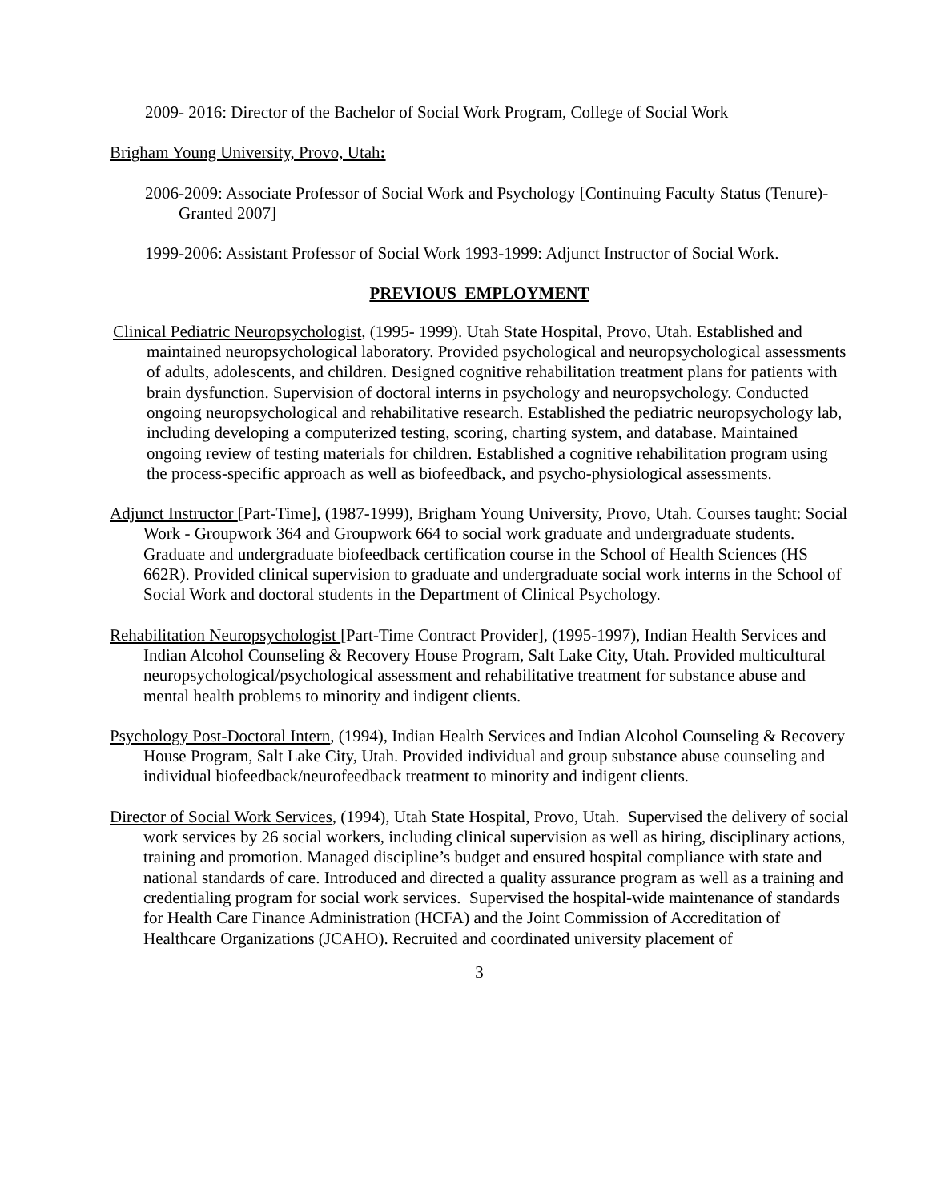2009- 2016: Director of the Bachelor of Social Work Program, College of Social Work
Brigham Young University, Provo, Utah:
2006-2009: Associate Professor of Social Work and Psychology [Continuing Faculty Status (Tenure)- Granted 2007]
1999-2006: Assistant Professor of Social Work 1993-1999: Adjunct Instructor of Social Work.
PREVIOUS EMPLOYMENT
Clinical Pediatric Neuropsychologist, (1995- 1999). Utah State Hospital, Provo, Utah. Established and maintained neuropsychological laboratory. Provided psychological and neuropsychological assessments of adults, adolescents, and children. Designed cognitive rehabilitation treatment plans for patients with brain dysfunction. Supervision of doctoral interns in psychology and neuropsychology. Conducted ongoing neuropsychological and rehabilitative research. Established the pediatric neuropsychology lab, including developing a computerized testing, scoring, charting system, and database. Maintained ongoing review of testing materials for children. Established a cognitive rehabilitation program using the process-specific approach as well as biofeedback, and psycho-physiological assessments.
Adjunct Instructor [Part-Time], (1987-1999), Brigham Young University, Provo, Utah. Courses taught: Social Work - Groupwork 364 and Groupwork 664 to social work graduate and undergraduate students. Graduate and undergraduate biofeedback certification course in the School of Health Sciences (HS 662R). Provided clinical supervision to graduate and undergraduate social work interns in the School of Social Work and doctoral students in the Department of Clinical Psychology.
Rehabilitation Neuropsychologist [Part-Time Contract Provider], (1995-1997), Indian Health Services and Indian Alcohol Counseling & Recovery House Program, Salt Lake City, Utah. Provided multicultural neuropsychological/psychological assessment and rehabilitative treatment for substance abuse and mental health problems to minority and indigent clients.
Psychology Post-Doctoral Intern, (1994), Indian Health Services and Indian Alcohol Counseling & Recovery House Program, Salt Lake City, Utah. Provided individual and group substance abuse counseling and individual biofeedback/neurofeedback treatment to minority and indigent clients.
Director of Social Work Services, (1994), Utah State Hospital, Provo, Utah. Supervised the delivery of social work services by 26 social workers, including clinical supervision as well as hiring, disciplinary actions, training and promotion. Managed discipline’s budget and ensured hospital compliance with state and national standards of care. Introduced and directed a quality assurance program as well as a training and credentialing program for social work services. Supervised the hospital-wide maintenance of standards for Health Care Finance Administration (HCFA) and the Joint Commission of Accreditation of Healthcare Organizations (JCAHO). Recruited and coordinated university placement of
3